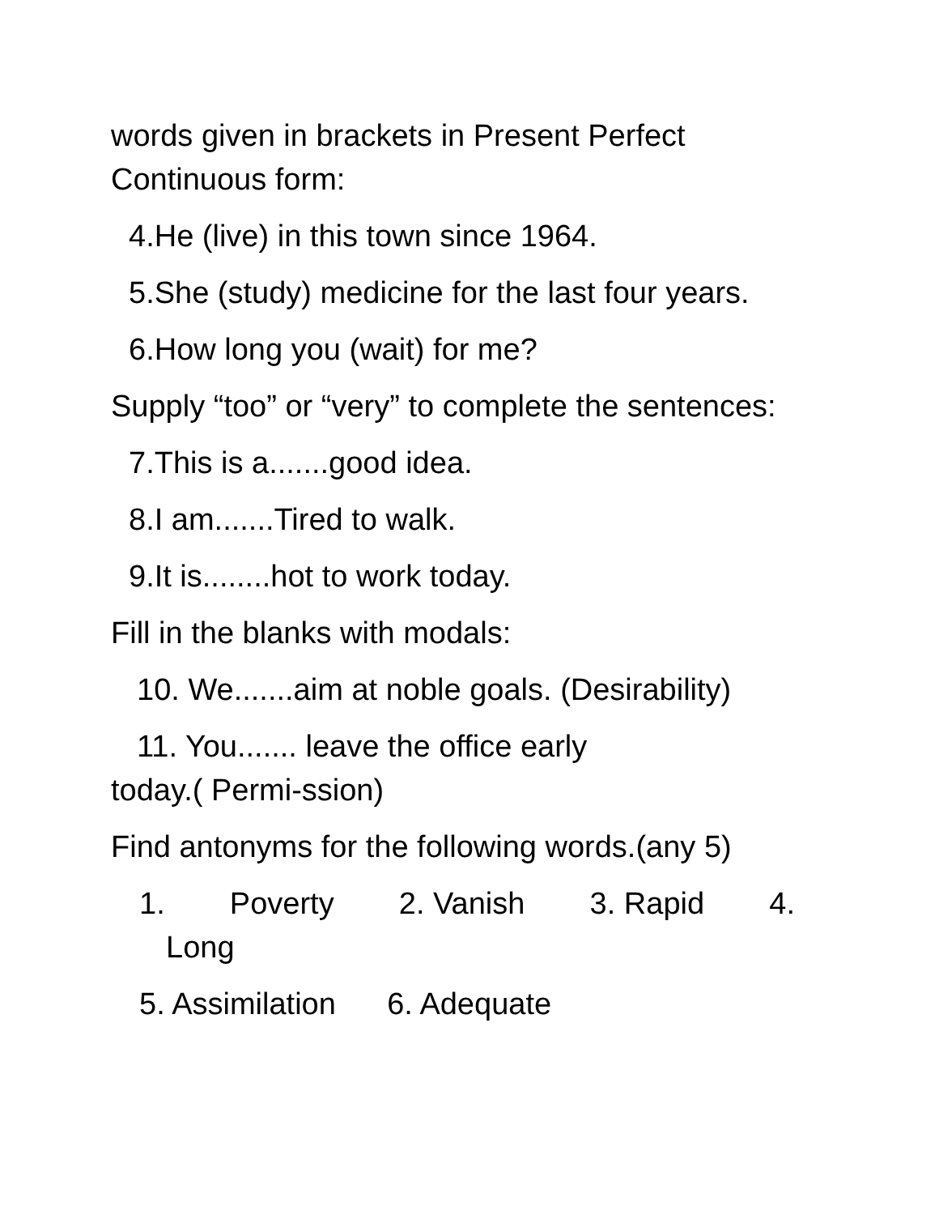words given in brackets in Present Perfect Continuous form:
4.He (live) in this town since 1964.
5.She (study) medicine for the last four years.
6.How long you (wait) for me?
Supply “too” or “very” to complete the sentences:
7.This is a.......good idea.
8.I am.......Tired to walk.
9.It is........hot to work today.
Fill in the blanks with modals:
10. We.......aim at noble goals. (Desirability)
11. You....... leave the office early
today.( Permi-ssion)
Find antonyms for the following words.(any 5)
1. Poverty 2. Vanish 3. Rapid 4.
Long
5. Assimilation 6. Adequate